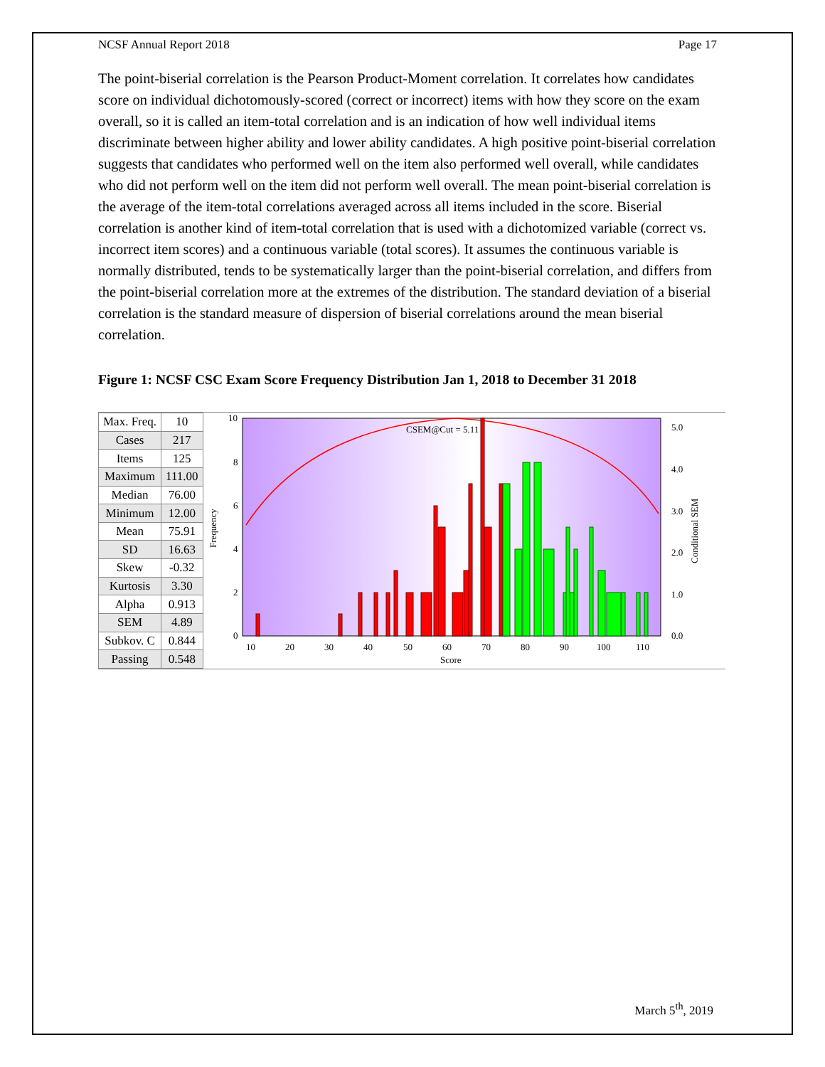NCSF Annual Report 2018 Page 17
The point-biserial correlation is the Pearson Product-Moment correlation. It correlates how candidates score on individual dichotomously-scored (correct or incorrect) items with how they score on the exam overall, so it is called an item-total correlation and is an indication of how well individual items discriminate between higher ability and lower ability candidates. A high positive point-biserial correlation suggests that candidates who performed well on the item also performed well overall, while candidates who did not perform well on the item did not perform well overall. The mean point-biserial correlation is the average of the item-total correlations averaged across all items included in the score. Biserial correlation is another kind of item-total correlation that is used with a dichotomized variable (correct vs. incorrect item scores) and a continuous variable (total scores). It assumes the continuous variable is normally distributed, tends to be systematically larger than the point-biserial correlation, and differs from the point-biserial correlation more at the extremes of the distribution. The standard deviation of a biserial correlation is the standard measure of dispersion of biserial correlations around the mean biserial correlation.
Figure 1: NCSF CSC Exam Score Frequency Distribution Jan 1, 2018 to December 31 2018
| Max. Freq. | 10 |
| Cases | 217 |
| Items | 125 |
| Maximum | 111.00 |
| Median | 76.00 |
| Minimum | 12.00 |
| Mean | 75.91 |
| SD | 16.63 |
| Skew | -0.32 |
| Kurtosis | 3.30 |
| Alpha | 0.913 |
| SEM | 4.89 |
| Subkov. C | 0.844 |
| Passing | 0.548 |
CSEM@Cut = 5.11
10
8
6
4
2
0
10
20
30
40
50
60
70
80
90
100
110
Score
Frequency
5.0
4.0
3.0
2.0
1.0
0.0
Conditional SEM
March 5<sup>th</sup>, 2019